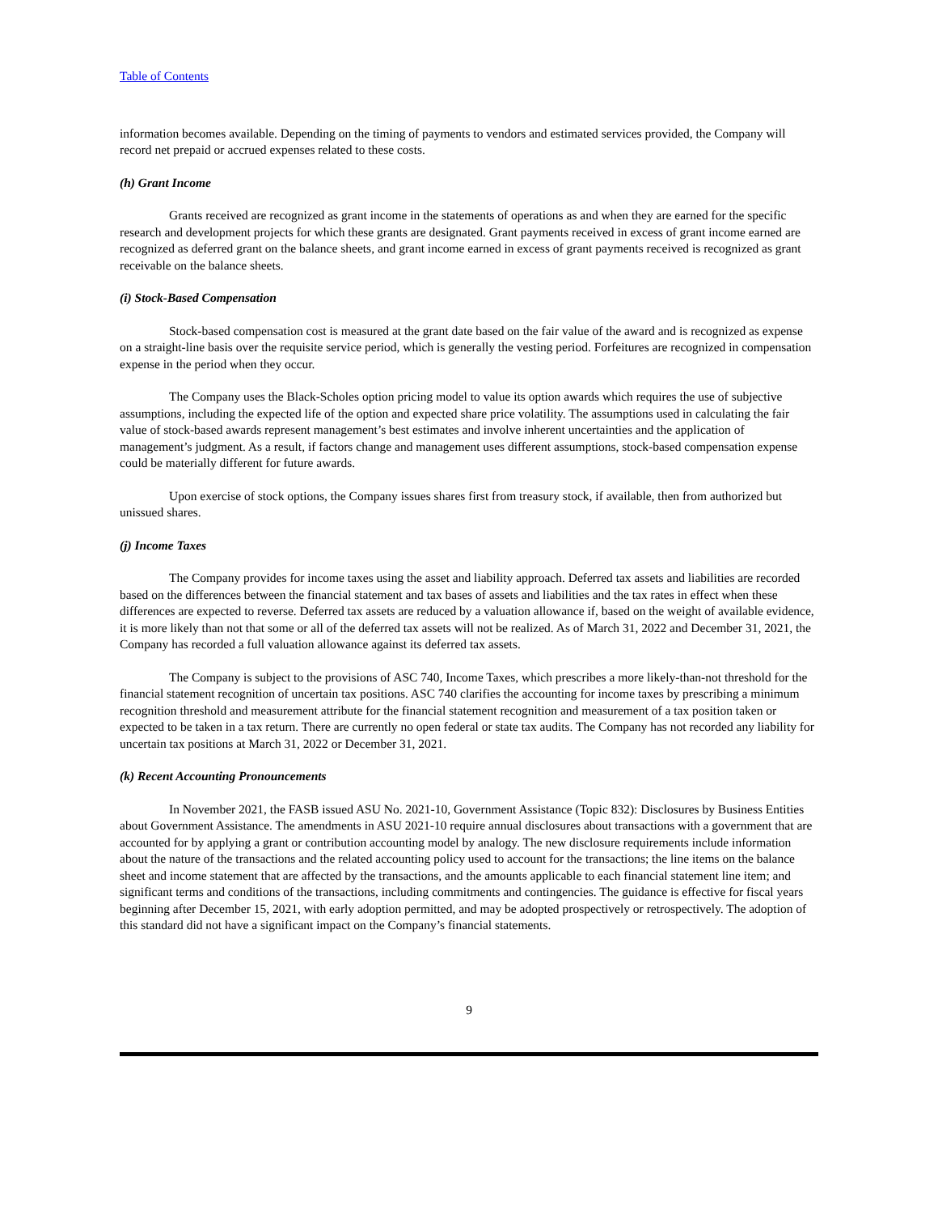Table of Contents
information becomes available. Depending on the timing of payments to vendors and estimated services provided, the Company will record net prepaid or accrued expenses related to these costs.
(h) Grant Income
Grants received are recognized as grant income in the statements of operations as and when they are earned for the specific research and development projects for which these grants are designated. Grant payments received in excess of grant income earned are recognized as deferred grant on the balance sheets, and grant income earned in excess of grant payments received is recognized as grant receivable on the balance sheets.
(i) Stock-Based Compensation
Stock-based compensation cost is measured at the grant date based on the fair value of the award and is recognized as expense on a straight-line basis over the requisite service period, which is generally the vesting period. Forfeitures are recognized in compensation expense in the period when they occur.
The Company uses the Black-Scholes option pricing model to value its option awards which requires the use of subjective assumptions, including the expected life of the option and expected share price volatility. The assumptions used in calculating the fair value of stock-based awards represent management’s best estimates and involve inherent uncertainties and the application of management’s judgment. As a result, if factors change and management uses different assumptions, stock-based compensation expense could be materially different for future awards.
Upon exercise of stock options, the Company issues shares first from treasury stock, if available, then from authorized but unissued shares.
(j) Income Taxes
The Company provides for income taxes using the asset and liability approach. Deferred tax assets and liabilities are recorded based on the differences between the financial statement and tax bases of assets and liabilities and the tax rates in effect when these differences are expected to reverse. Deferred tax assets are reduced by a valuation allowance if, based on the weight of available evidence, it is more likely than not that some or all of the deferred tax assets will not be realized. As of March 31, 2022 and December 31, 2021, the Company has recorded a full valuation allowance against its deferred tax assets.
The Company is subject to the provisions of ASC 740, Income Taxes, which prescribes a more likely-than-not threshold for the financial statement recognition of uncertain tax positions. ASC 740 clarifies the accounting for income taxes by prescribing a minimum recognition threshold and measurement attribute for the financial statement recognition and measurement of a tax position taken or expected to be taken in a tax return. There are currently no open federal or state tax audits. The Company has not recorded any liability for uncertain tax positions at March 31, 2022 or December 31, 2021.
(k) Recent Accounting Pronouncements
In November 2021, the FASB issued ASU No. 2021-10, Government Assistance (Topic 832): Disclosures by Business Entities about Government Assistance. The amendments in ASU 2021-10 require annual disclosures about transactions with a government that are accounted for by applying a grant or contribution accounting model by analogy. The new disclosure requirements include information about the nature of the transactions and the related accounting policy used to account for the transactions; the line items on the balance sheet and income statement that are affected by the transactions, and the amounts applicable to each financial statement line item; and significant terms and conditions of the transactions, including commitments and contingencies. The guidance is effective for fiscal years beginning after December 15, 2021, with early adoption permitted, and may be adopted prospectively or retrospectively. The adoption of this standard did not have a significant impact on the Company’s financial statements.
9